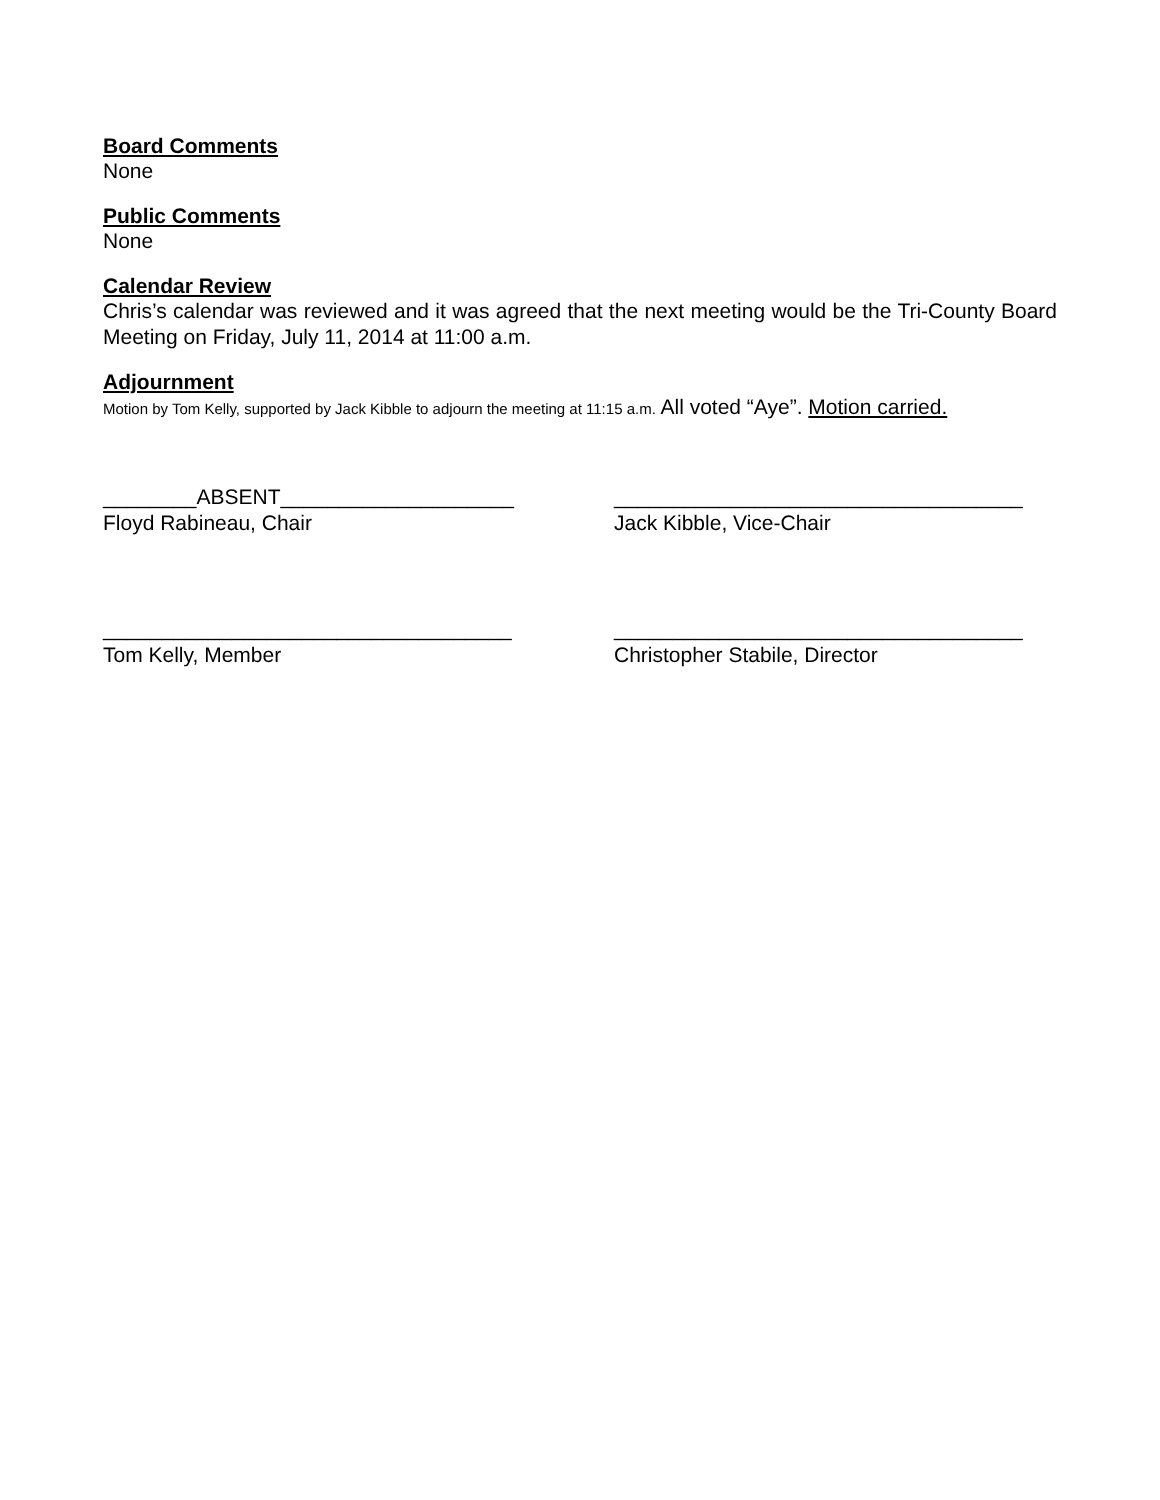Board Comments
None
Public Comments
None
Calendar Review
Chris’s calendar was reviewed and it was agreed that the next meeting would be the Tri-County Board Meeting on Friday, July 11, 2014 at 11:00 a.m.
Adjournment
Motion by Tom Kelly, supported by Jack Kibble to adjourn the meeting at 11:15 a.m. All voted “Aye”. Motion carried.
________ABSENT____________________
Floyd Rabineau, Chair
___________________________________
Jack Kibble, Vice-Chair
___________________________________
Tom Kelly, Member
___________________________________
Christopher Stabile, Director